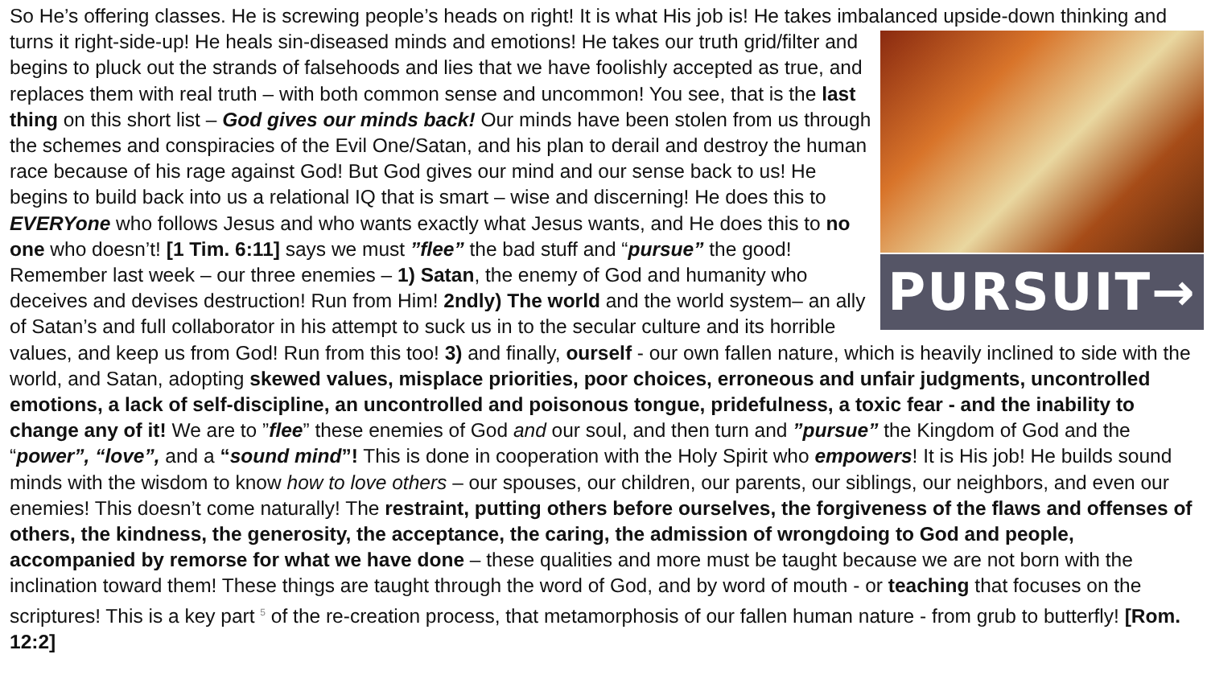So He’s offering classes. He is screwing people’s heads on right! It is what His job is! He takes imbalanced upside-down
PURSUIT→
thinking and turns it right-side-up! He heals sin-diseased minds and emotions! He takes our truth grid/filter and begins to pluck out the strands of falsehoods and lies that we have foolishly accepted as true, and replaces them with real truth – with both common sense and uncommon! You see, that is the last thing on this short list – God gives our minds back! Our minds have been stolen from us through the schemes and conspiracies of the Evil One/Satan, and his plan to derail and destroy the human race because of his rage against God! But God gives our mind and our sense back to us! He begins to build back into us a relational IQ that is smart – wise and discerning! He does this to EVERYone who follows Jesus and who wants exactly what Jesus wants, and He does this to no one who doesn’t! [1 Tim. 6:11] says we must ”flee” the bad stuff and “pursue” the good! Remember last week – our three enemies – 1) Satan, the enemy of God and humanity who deceives and devises destruction! Run from Him! 2ndly) The world and the world system– an ally of Satan’s and full collaborator in his attempt to suck us in to the secular culture and its horrible values, and keep us from God! Run from this too! 3) and finally, ourself - our own fallen nature, which is heavily inclined to side with the world, and Satan, adopting skewed values, misplace priorities, poor choices, erroneous and unfair judgments, uncontrolled emotions, a lack of self-discipline, an uncontrolled and poisonous tongue, pridefulness, a toxic fear - and the inability to change any of it! We are to ”flee” these enemies of God and our soul, and then turn and ”pursue” the Kingdom of God and the “power”, “love”, and a “sound mind”! This is done in cooperation with the Holy Spirit who empowers! It is His job! He builds sound minds with the wisdom to know how to love others – our spouses, our children, our parents, our siblings, our neighbors, and even our enemies! This doesn’t come naturally! The restraint, putting others before ourselves, the forgiveness of the flaws and offenses of others, the kindness, the generosity, the acceptance, the caring, the admission of wrongdoing to God and people, accompanied by remorse for what we have done – these qualities and more must be taught because we are not born with the inclination toward them! These things are taught through the word of God, and by word of mouth - or teaching that focuses on the scriptures! This is a key part 5 of the re-creation process, that metamorphosis of our fallen human nature - from grub to butterfly! [Rom. 12:2]